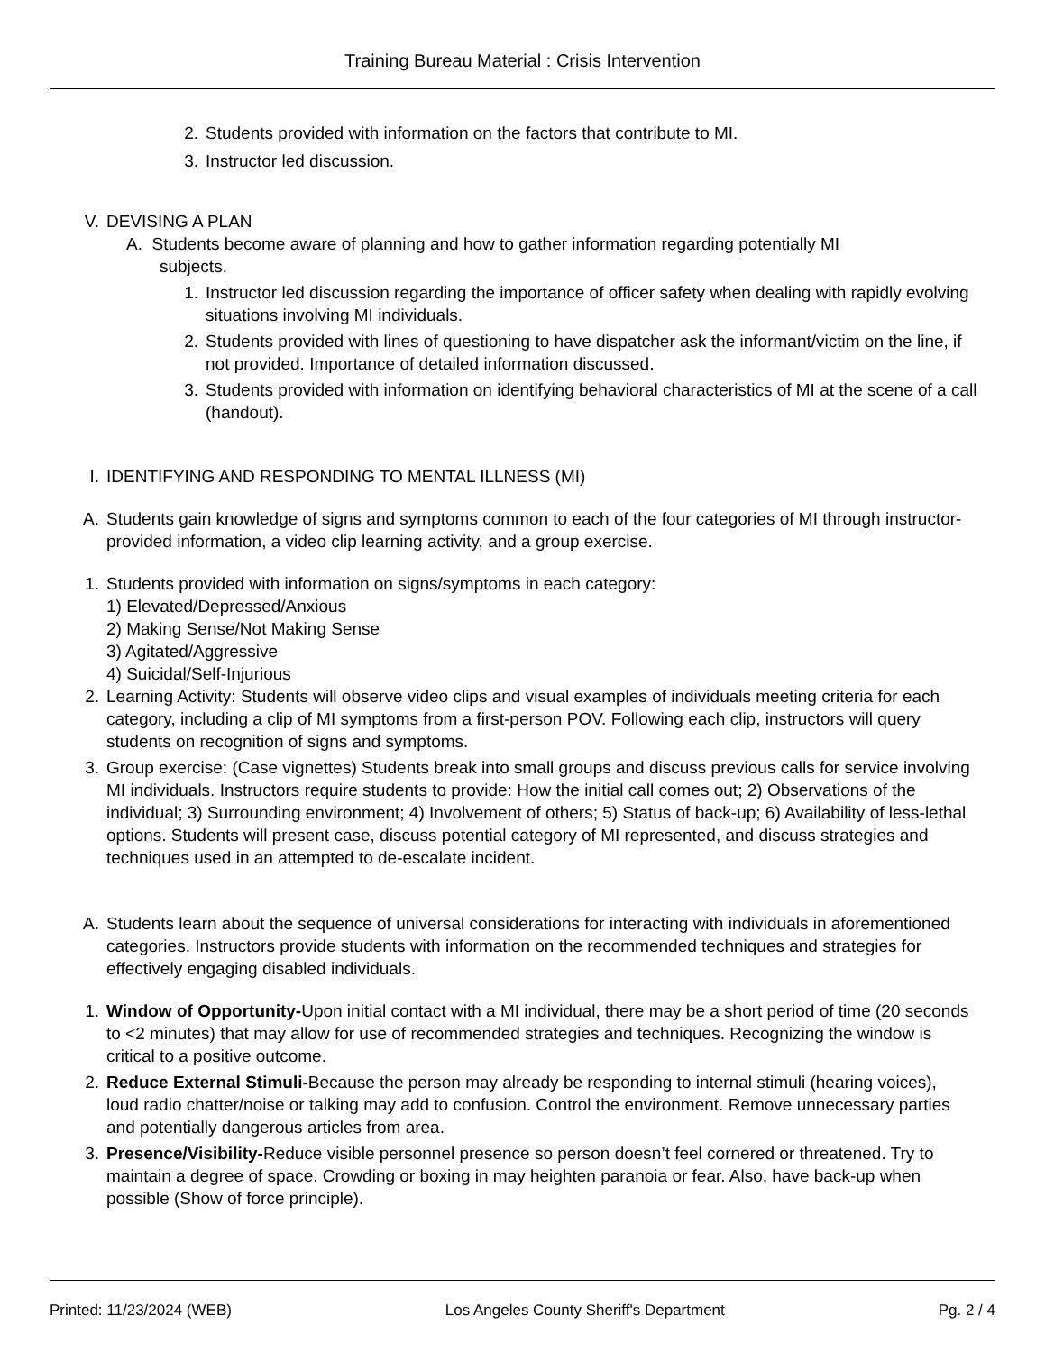Training Bureau Material : Crisis Intervention
2. Students provided with information on the factors that contribute to MI.
3. Instructor led discussion.
V. DEVISING A PLAN
A. Students become aware of planning and how to gather information regarding potentially MI
subjects.
1. Instructor led discussion regarding the importance of officer safety when dealing with rapidly evolving situations involving MI individuals.
2. Students provided with lines of questioning to have dispatcher ask the informant/victim on the line, if not provided. Importance of detailed information discussed.
3. Students provided with information on identifying behavioral characteristics of MI at the scene of a call (handout).
I. IDENTIFYING AND RESPONDING TO MENTAL ILLNESS (MI)
A. Students gain knowledge of signs and symptoms common to each of the four categories of MI through instructor-provided information, a video clip learning activity, and a group exercise.
1. Students provided with information on signs/symptoms in each category:
1) Elevated/Depressed/Anxious
2) Making Sense/Not Making Sense
3) Agitated/Aggressive
4) Suicidal/Self-Injurious
2. Learning Activity: Students will observe video clips and visual examples of individuals meeting criteria for each category, including a clip of MI symptoms from a first-person POV. Following each clip, instructors will query students on recognition of signs and symptoms.
3. Group exercise: (Case vignettes) Students break into small groups and discuss previous calls for service involving MI individuals. Instructors require students to provide: How the initial call comes out; 2) Observations of the individual; 3) Surrounding environment; 4) Involvement of others; 5) Status of back-up; 6) Availability of less-lethal options. Students will present case, discuss potential category of MI represented, and discuss strategies and techniques used in an attempted to de-escalate incident.
A. Students learn about the sequence of universal considerations for interacting with individuals in aforementioned categories. Instructors provide students with information on the recommended techniques and strategies for effectively engaging disabled individuals.
1. Window of Opportunity-Upon initial contact with a MI individual, there may be a short period of time (20 seconds to <2 minutes) that may allow for use of recommended strategies and techniques. Recognizing the window is critical to a positive outcome.
2. Reduce External Stimuli-Because the person may already be responding to internal stimuli (hearing voices), loud radio chatter/noise or talking may add to confusion. Control the environment. Remove unnecessary parties and potentially dangerous articles from area.
3. Presence/Visibility-Reduce visible personnel presence so person doesn’t feel cornered or threatened. Try to maintain a degree of space. Crowding or boxing in may heighten paranoia or fear. Also, have back-up when possible (Show of force principle).
Printed: 11/23/2024 (WEB) Los Angeles County Sheriff's Department Pg. 2 / 4